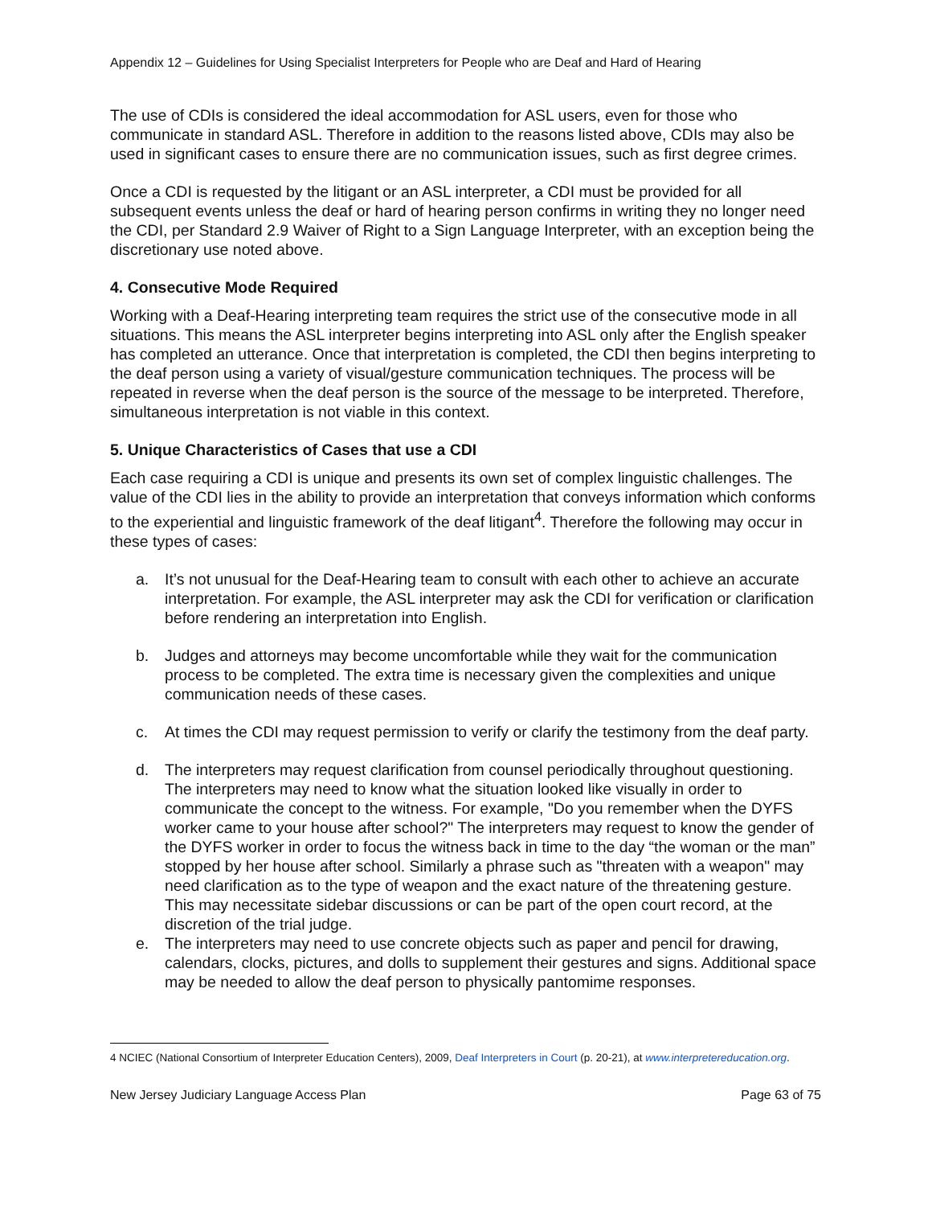Appendix 12 – Guidelines for Using Specialist Interpreters for People who are Deaf and Hard of Hearing
The use of CDIs is considered the ideal accommodation for ASL users, even for those who communicate in standard ASL. Therefore in addition to the reasons listed above, CDIs may also be used in significant cases to ensure there are no communication issues, such as first degree crimes.
Once a CDI is requested by the litigant or an ASL interpreter, a CDI must be provided for all subsequent events unless the deaf or hard of hearing person confirms in writing they no longer need the CDI, per Standard 2.9 Waiver of Right to a Sign Language Interpreter, with an exception being the discretionary use noted above.
4. Consecutive Mode Required
Working with a Deaf-Hearing interpreting team requires the strict use of the consecutive mode in all situations. This means the ASL interpreter begins interpreting into ASL only after the English speaker has completed an utterance. Once that interpretation is completed, the CDI then begins interpreting to the deaf person using a variety of visual/gesture communication techniques. The process will be repeated in reverse when the deaf person is the source of the message to be interpreted. Therefore, simultaneous interpretation is not viable in this context.
5. Unique Characteristics of Cases that use a CDI
Each case requiring a CDI is unique and presents its own set of complex linguistic challenges. The value of the CDI lies in the ability to provide an interpretation that conveys information which conforms to the experiential and linguistic framework of the deaf litigant<sup>4</sup>. Therefore the following may occur in these types of cases:
a. It’s not unusual for the Deaf-Hearing team to consult with each other to achieve an accurate interpretation. For example, the ASL interpreter may ask the CDI for verification or clarification before rendering an interpretation into English.
b. Judges and attorneys may become uncomfortable while they wait for the communication process to be completed. The extra time is necessary given the complexities and unique communication needs of these cases.
c. At times the CDI may request permission to verify or clarify the testimony from the deaf party.
d. The interpreters may request clarification from counsel periodically throughout questioning. The interpreters may need to know what the situation looked like visually in order to communicate the concept to the witness. For example, "Do you remember when the DYFS worker came to your house after school?" The interpreters may request to know the gender of the DYFS worker in order to focus the witness back in time to the day “the woman or the man” stopped by her house after school. Similarly a phrase such as "threaten with a weapon" may need clarification as to the type of weapon and the exact nature of the threatening gesture. This may necessitate sidebar discussions or can be part of the open court record, at the discretion of the trial judge.
e. The interpreters may need to use concrete objects such as paper and pencil for drawing, calendars, clocks, pictures, and dolls to supplement their gestures and signs. Additional space may be needed to allow the deaf person to physically pantomime responses.
4 NCIEC (National Consortium of Interpreter Education Centers), 2009, Deaf Interpreters in Court (p. 20-21), at www.interpretereducation.org.
New Jersey Judiciary Language Access Plan Page 63 of 75